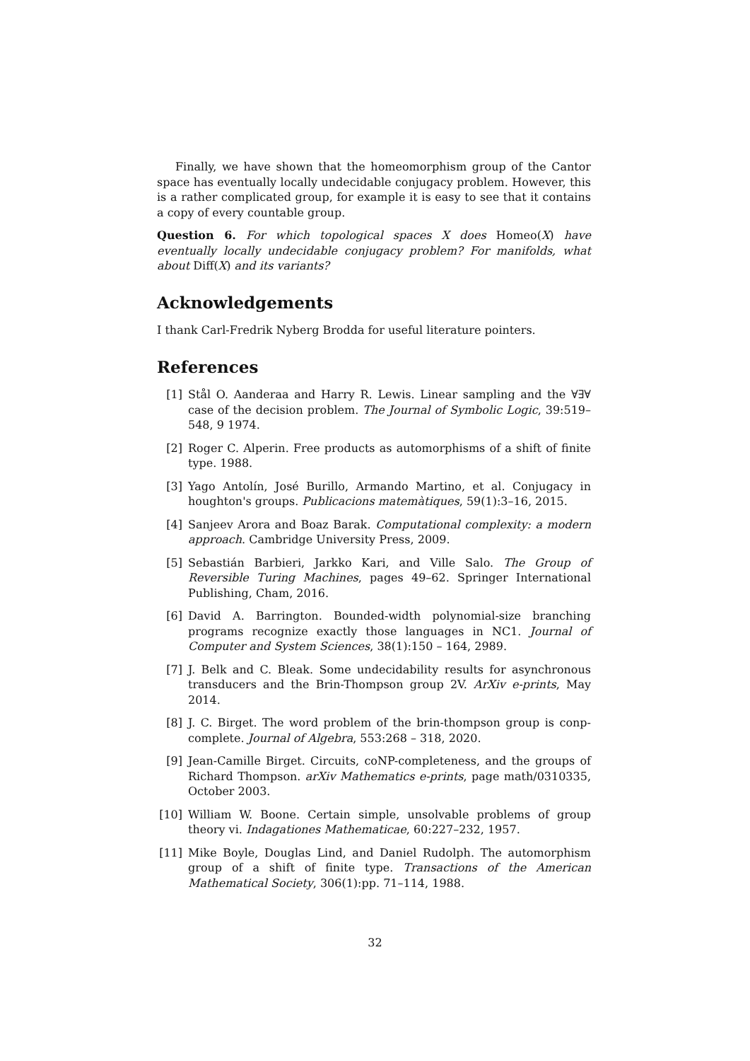Finally, we have shown that the homeomorphism group of the Cantor space has eventually locally undecidable conjugacy problem. However, this is a rather complicated group, for example it is easy to see that it contains a copy of every countable group.
Question 6. For which topological spaces X does Homeo(X) have eventually locally undecidable conjugacy problem? For manifolds, what about Diff(X) and its variants?
Acknowledgements
I thank Carl-Fredrik Nyberg Brodda for useful literature pointers.
References
[1] Stål O. Aanderaa and Harry R. Lewis. Linear sampling and the ∀∃∀ case of the decision problem. The Journal of Symbolic Logic, 39:519–548, 9 1974.
[2] Roger C. Alperin. Free products as automorphisms of a shift of finite type. 1988.
[3] Yago Antolín, José Burillo, Armando Martino, et al. Conjugacy in houghton's groups. Publicacions matemàtiques, 59(1):3–16, 2015.
[4] Sanjeev Arora and Boaz Barak. Computational complexity: a modern approach. Cambridge University Press, 2009.
[5] Sebastián Barbieri, Jarkko Kari, and Ville Salo. The Group of Reversible Turing Machines, pages 49–62. Springer International Publishing, Cham, 2016.
[6] David A. Barrington. Bounded-width polynomial-size branching programs recognize exactly those languages in NC1. Journal of Computer and System Sciences, 38(1):150 – 164, 2989.
[7] J. Belk and C. Bleak. Some undecidability results for asynchronous transducers and the Brin-Thompson group 2V. ArXiv e-prints, May 2014.
[8] J. C. Birget. The word problem of the brin-thompson group is conp-complete. Journal of Algebra, 553:268 – 318, 2020.
[9] Jean-Camille Birget. Circuits, coNP-completeness, and the groups of Richard Thompson. arXiv Mathematics e-prints, page math/0310335, October 2003.
[10] William W. Boone. Certain simple, unsolvable problems of group theory vi. Indagationes Mathematicae, 60:227–232, 1957.
[11] Mike Boyle, Douglas Lind, and Daniel Rudolph. The automorphism group of a shift of finite type. Transactions of the American Mathematical Society, 306(1):pp. 71–114, 1988.
32